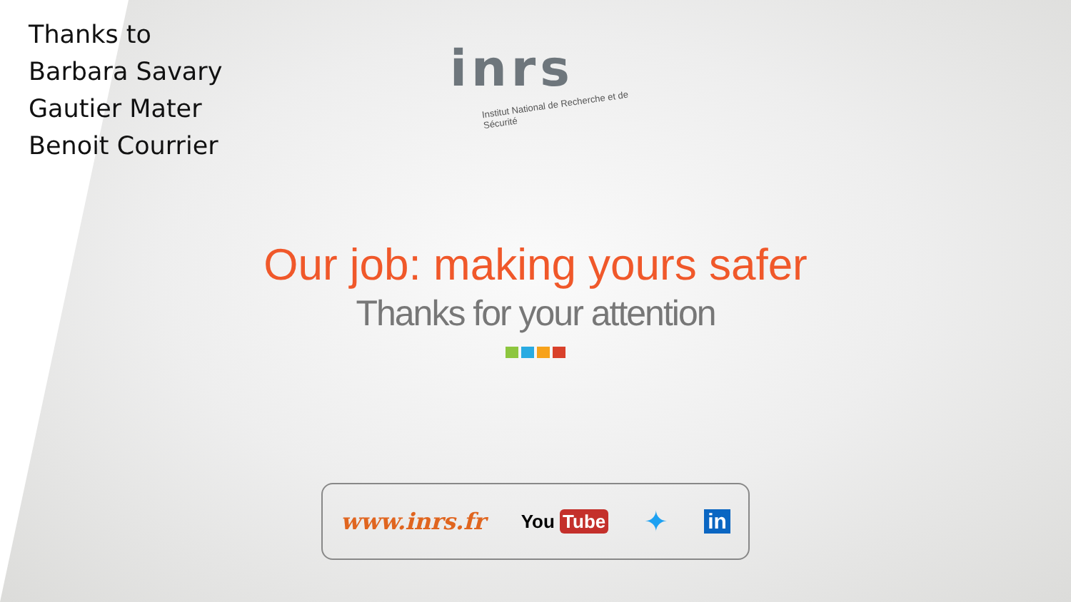Thanks to
Barbara Savary
Gautier Mater
Benoit Courrier
inrs
Institut National de Recherche et de Sécurité
Our job: making yours safer
Thanks for your attention
www.inrs.fr You Tube ✦ in